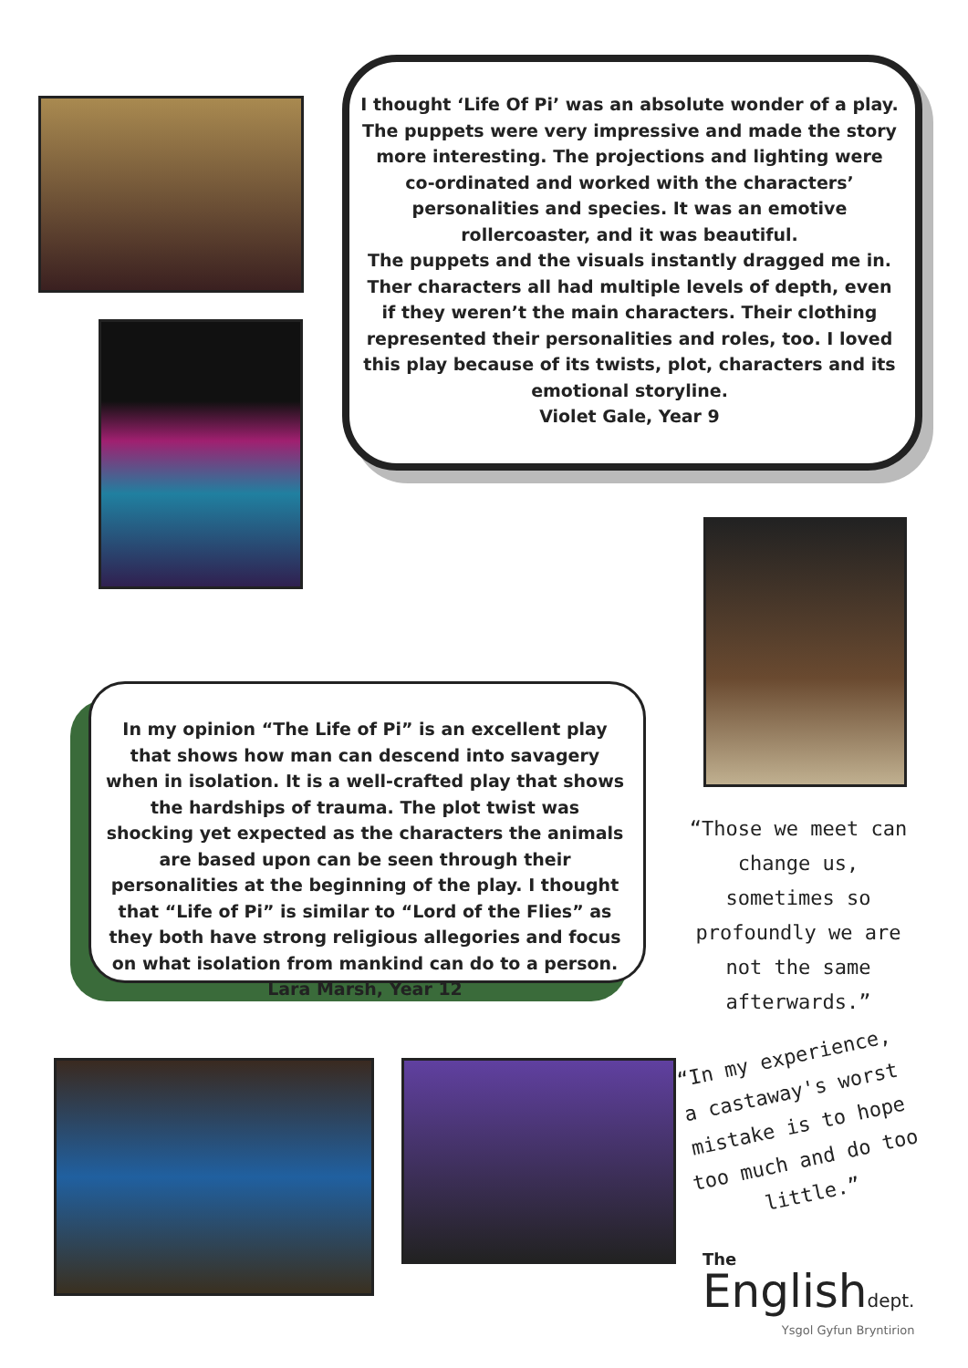I thought ‘Life Of Pi’ was an absolute wonder of a play. The puppets were very impressive and made the story more interesting. The projections and lighting were co-ordinated and worked with the characters’ personalities and species. It was an emotive rollercoaster, and it was beautiful.
The puppets and the visuals instantly dragged me in. Ther characters all had multiple levels of depth, even if they weren’t the main characters. Their clothing represented their personalities and roles, too. I loved this play because of its twists, plot, characters and its emotional storyline.
Violet Gale, Year 9
In my opinion “The Life of Pi” is an excellent play that shows how man can descend into savagery when in isolation. It is a well-crafted play that shows the hardships of trauma. The plot twist was shocking yet expected as the characters the animals are based upon can be seen through their personalities at the beginning of the play. I thought that “Life of Pi” is similar to “Lord of the Flies” as they both have strong religious allegories and focus on what isolation from mankind can do to a person.
Lara Marsh, Year 12
“Those we meet can change us, sometimes so profoundly we are not the same afterwards.”
“In my experience, a castaway's worst mistake is to hope too much and do too little.”
The
Englishdept.
Ysgol Gyfun Bryntirion